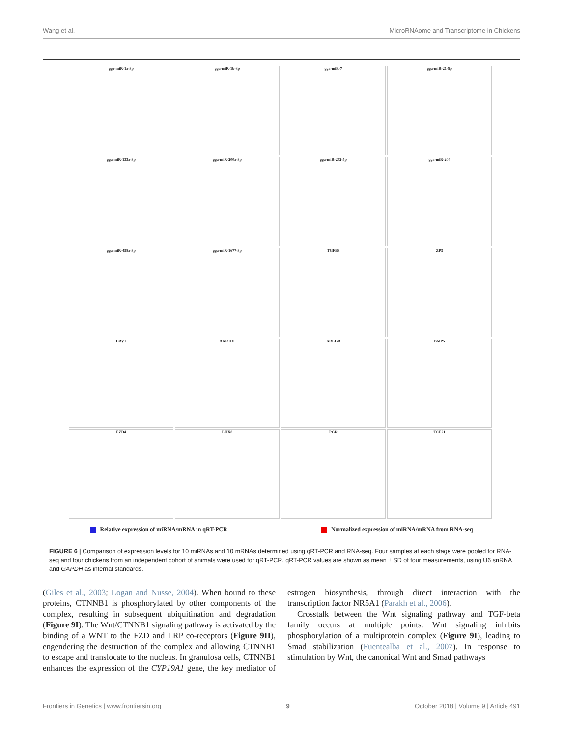Wang et al. MicroRNAome and Transcriptome in Chickens
gga-miR-1a-3p
gga-miR-1b-3p
gga-miR-7
gga-miR-21-5p
gga-miR-133a-3p
gga-miR-200a-3p
gga-miR-202-5p
gga-miR-204
gga-miR-458a-3p
gga-miR-1677-3p
TGFB3
ZP3
CAV1
AKR1D1
AREGB
BMP5
FZD4
LHX8
PGR
TCF21
Relative expression of miRNA/mRNA in qRT-PCR Normalized expression of miRNA/mRNA from RNA-seq
FIGURE 6 | Comparison of expression levels for 10 miRNAs and 10 mRNAs determined using qRT-PCR and RNA-seq. Four samples at each stage were pooled for RNA-seq and four chickens from an independent cohort of animals were used for qRT-PCR. qRT-PCR values are shown as mean ± SD of four measurements, using U6 snRNA and GAPDH as internal standards.
(Giles et al., 2003; Logan and Nusse, 2004). When bound to these proteins, CTNNB1 is phosphorylated by other components of the complex, resulting in subsequent ubiquitination and degradation (Figure 9I). The Wnt/CTNNB1 signaling pathway is activated by the binding of a WNT to the FZD and LRP co-receptors (Figure 9II), engendering the destruction of the complex and allowing CTNNB1 to escape and translocate to the nucleus. In granulosa cells, CTNNB1 enhances the expression of the CYP19A1 gene, the key mediator of estrogen biosynthesis, through direct interaction with the transcription factor NR5A1 (Parakh et al., 2006).
Crosstalk between the Wnt signaling pathway and TGF-beta family occurs at multiple points. Wnt signaling inhibits phosphorylation of a multiprotein complex (Figure 9I), leading to Smad stabilization (Fuentealba et al., 2007). In response to stimulation by Wnt, the canonical Wnt and Smad pathways
Frontiers in Genetics | www.frontiersin.org 9 October 2018 | Volume 9 | Article 491